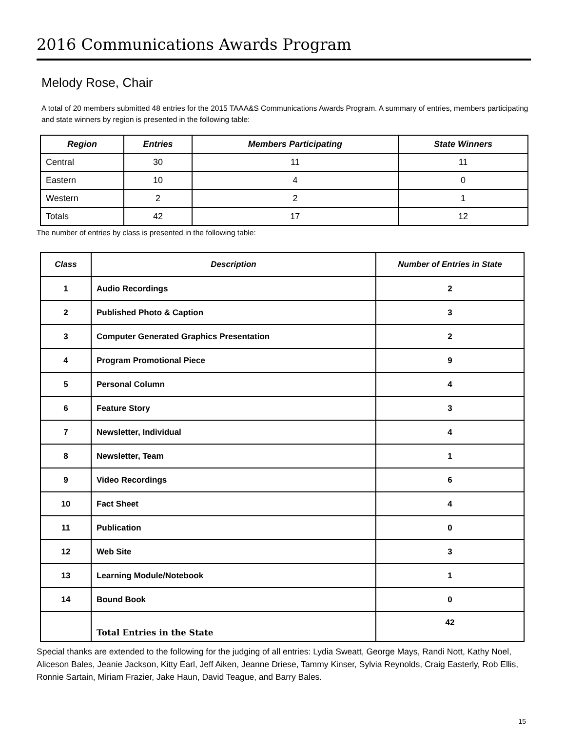2016 Communications Awards Program
Melody Rose, Chair
A total of 20 members submitted 48 entries for the 2015 TAAA&S Communications Awards Program. A summary of entries, members participating and state winners by region is presented in the following table:
| Region | Entries | Members Participating | State Winners |
| --- | --- | --- | --- |
| Central | 30 | 11 | 11 |
| Eastern | 10 | 4 | 0 |
| Western | 2 | 2 | 1 |
| Totals | 42 | 17 | 12 |
The number of entries by class is presented in the following table:
| Class | Description | Number of Entries in State |
| --- | --- | --- |
| 1 | Audio Recordings | 2 |
| 2 | Published Photo & Caption | 3 |
| 3 | Computer Generated Graphics Presentation | 2 |
| 4 | Program Promotional Piece | 9 |
| 5 | Personal Column | 4 |
| 6 | Feature Story | 3 |
| 7 | Newsletter, Individual | 4 |
| 8 | Newsletter, Team | 1 |
| 9 | Video Recordings | 6 |
| 10 | Fact Sheet | 4 |
| 11 | Publication | 0 |
| 12 | Web Site | 3 |
| 13 | Learning Module/Notebook | 1 |
| 14 | Bound Book | 0 |
| | Total Entries in the State | 42 |
Special thanks are extended to the following for the judging of all entries: Lydia Sweatt, George Mays, Randi Nott, Kathy Noel, Aliceson Bales, Jeanie Jackson, Kitty Earl, Jeff Aiken, Jeanne Driese, Tammy Kinser, Sylvia Reynolds, Craig Easterly, Rob Ellis, Ronnie Sartain, Miriam Frazier, Jake Haun, David Teague, and Barry Bales.
15